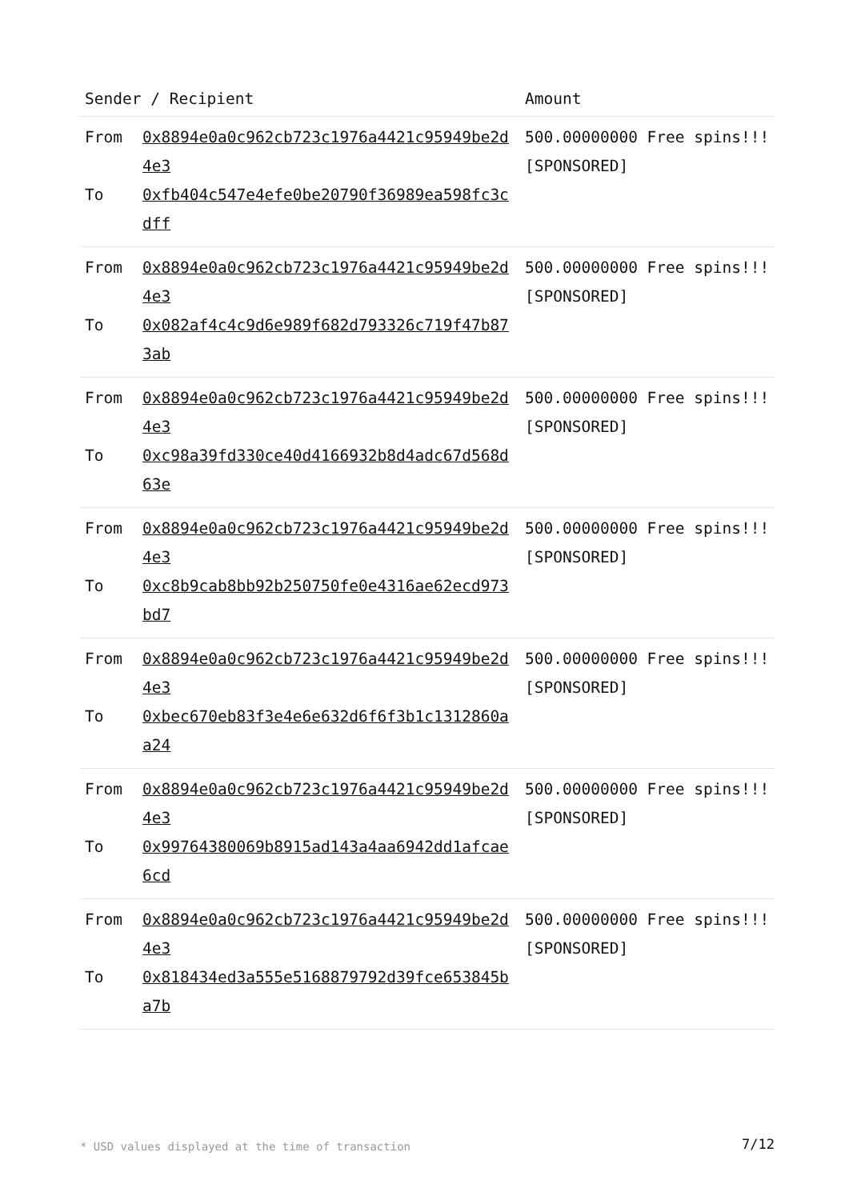| Sender / Recipient | Amount |
| --- | --- |
| From 0x8894e0a0c962cb723c1976a4421c95949be2d4e3 To 0xfb404c547e4efe0be20790f36989ea598fc3cdff | 500.00000000 Free spins!!! [SPONSORED] |
| From 0x8894e0a0c962cb723c1976a4421c95949be2d4e3 To 0x082af4c4c9d6e989f682d793326c719f47b873ab | 500.00000000 Free spins!!! [SPONSORED] |
| From 0x8894e0a0c962cb723c1976a4421c95949be2d4e3 To 0xc98a39fd330ce40d4166932b8d4adc67d568d63e | 500.00000000 Free spins!!! [SPONSORED] |
| From 0x8894e0a0c962cb723c1976a4421c95949be2d4e3 To 0xc8b9cab8bb92b250750fe0e4316ae62ecd973bd7 | 500.00000000 Free spins!!! [SPONSORED] |
| From 0x8894e0a0c962cb723c1976a4421c95949be2d4e3 To 0xbec670eb83f3e4e6e632d6f6f3b1c1312860aa24 | 500.00000000 Free spins!!! [SPONSORED] |
| From 0x8894e0a0c962cb723c1976a4421c95949be2d4e3 To 0x99764380069b8915ad143a4aa6942dd1afcae6cd | 500.00000000 Free spins!!! [SPONSORED] |
| From 0x8894e0a0c962cb723c1976a4421c95949be2d4e3 To 0x818434ed3a555e5168879792d39fce653845ba7b | 500.00000000 Free spins!!! [SPONSORED] |
* USD values displayed at the time of transaction
7/12